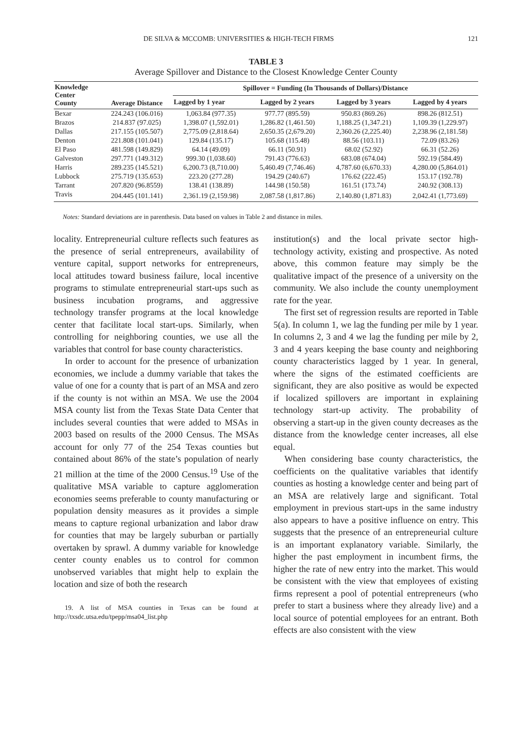DE SILVA & MCCOMB: UNIVERSITIES & HIGH-TECH FIRMS 121
TABLE 3
Average Spillover and Distance to the Closest Knowledge Center County
| Knowledge Center County | Average Distance | Spillover = Funding (In Thousands of Dollars)/Distance | | | |
| --- | --- | --- | --- | --- | --- |
| | | Lagged by 1 year | Lagged by 2 years | Lagged by 3 years | Lagged by 4 years |
| Bexar | 224.243 (106.016) | 1,063.84 (977.35) | 977.77 (895.59) | 950.83 (869.26) | 898.26 (812.51) |
| Brazos | 214.837 (97.025) | 1,398.07 (1,592.01) | 1,286.82 (1,461.50) | 1,188.25 (1,347.21) | 1,109.39 (1,229.97) |
| Dallas | 217.155 (105.507) | 2,775.09 (2,818.64) | 2,650.35 (2,679.20) | 2,360.26 (2,225.40) | 2,238.96 (2,181.58) |
| Denton | 221.808 (101.041) | 129.84 (135.17) | 105.68 (115.48) | 88.56 (103.11) | 72.09 (83.26) |
| El Paso | 481.598 (149.829) | 64.14 (49.09) | 66.11 (50.91) | 68.02 (52.92) | 66.31 (52.26) |
| Galveston | 297.771 (149.312) | 999.30 (1,038.60) | 791.43 (776.63) | 683.08 (674.04) | 592.19 (584.49) |
| Harris | 289.235 (145.521) | 6,200.73 (8,710.00) | 5,460.49 (7,746.46) | 4,787.60 (6,670.33) | 4,280.00 (5,864.01) |
| Lubbock | 275.719 (135.653) | 223.20 (277.28) | 194.29 (240.67) | 176.62 (222.45) | 153.17 (192.78) |
| Tarrant | 207.820 (96.8559) | 138.41 (138.89) | 144.98 (150.58) | 161.51 (173.74) | 240.92 (308.13) |
| Travis | 204.445 (101.141) | 2,361.19 (2,159.98) | 2,087.58 (1,817.86) | 2,140.80 (1,871.83) | 2,042.41 (1,773.69) |
Notes: Standard deviations are in parenthesis. Data based on values in Table 2 and distance in miles.
locality. Entrepreneurial culture reflects such features as the presence of serial entrepreneurs, availability of venture capital, support networks for entrepreneurs, local attitudes toward business failure, local incentive programs to stimulate entrepreneurial start-ups such as business incubation programs, and aggressive technology transfer programs at the local knowledge center that facilitate local start-ups. Similarly, when controlling for neighboring counties, we use all the variables that control for base county characteristics.
In order to account for the presence of urbanization economies, we include a dummy variable that takes the value of one for a county that is part of an MSA and zero if the county is not within an MSA. We use the 2004 MSA county list from the Texas State Data Center that includes several counties that were added to MSAs in 2003 based on results of the 2000 Census. The MSAs account for only 77 of the 254 Texas counties but contained about 86% of the state’s population of nearly 21 million at the time of the 2000 Census.<sup>19</sup> Use of the qualitative MSA variable to capture agglomeration economies seems preferable to county manufacturing or population density measures as it provides a simple means to capture regional urbanization and labor draw for counties that may be largely suburban or partially overtaken by sprawl. A dummy variable for knowledge center county enables us to control for common unobserved variables that might help to explain the location and size of both the research
19. A list of MSA counties in Texas can be found at http://txsdc.utsa.edu/tpepp/msa04_list.php
institution(s) and the local private sector high-technology activity, existing and prospective. As noted above, this common feature may simply be the qualitative impact of the presence of a university on the community. We also include the county unemployment rate for the year.
The first set of regression results are reported in Table 5(a). In column 1, we lag the funding per mile by 1 year. In columns 2, 3 and 4 we lag the funding per mile by 2, 3 and 4 years keeping the base county and neighboring county characteristics lagged by 1 year. In general, where the signs of the estimated coefficients are significant, they are also positive as would be expected if localized spillovers are important in explaining technology start-up activity. The probability of observing a start-up in the given county decreases as the distance from the knowledge center increases, all else equal.
When considering base county characteristics, the coefficients on the qualitative variables that identify counties as hosting a knowledge center and being part of an MSA are relatively large and significant. Total employment in previous start-ups in the same industry also appears to have a positive influence on entry. This suggests that the presence of an entrepreneurial culture is an important explanatory variable. Similarly, the higher the past employment in incumbent firms, the higher the rate of new entry into the market. This would be consistent with the view that employees of existing firms represent a pool of potential entrepreneurs (who prefer to start a business where they already live) and a local source of potential employees for an entrant. Both effects are also consistent with the view